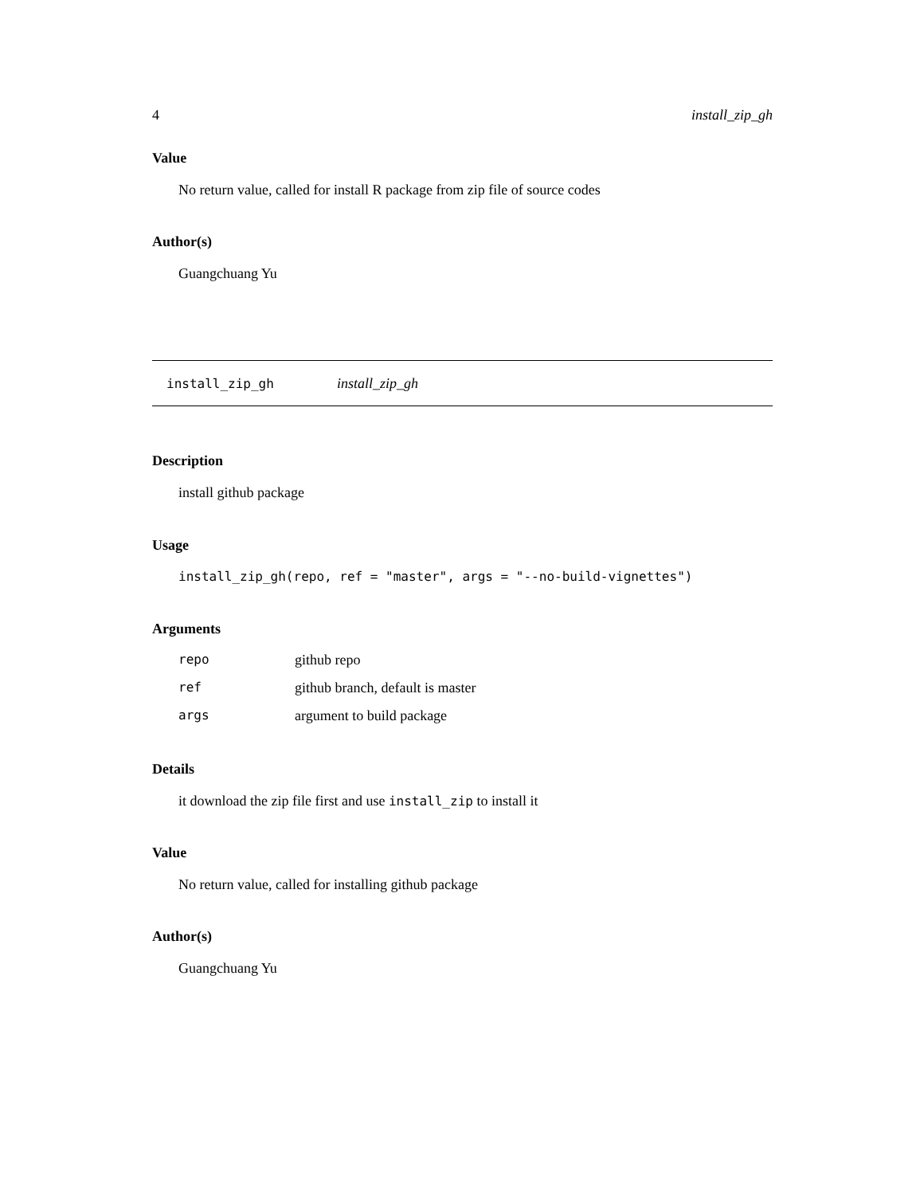4 install_zip_gh
Value
No return value, called for install R package from zip file of source codes
Author(s)
Guangchuang Yu
install_zip_gh install_zip_gh
Description
install github package
Usage
install_zip_gh(repo, ref = "master", args = "--no-build-vignettes")
Arguments
| repo | github repo |
| ref | github branch, default is master |
| args | argument to build package |
Details
it download the zip file first and use install_zip to install it
Value
No return value, called for installing github package
Author(s)
Guangchuang Yu